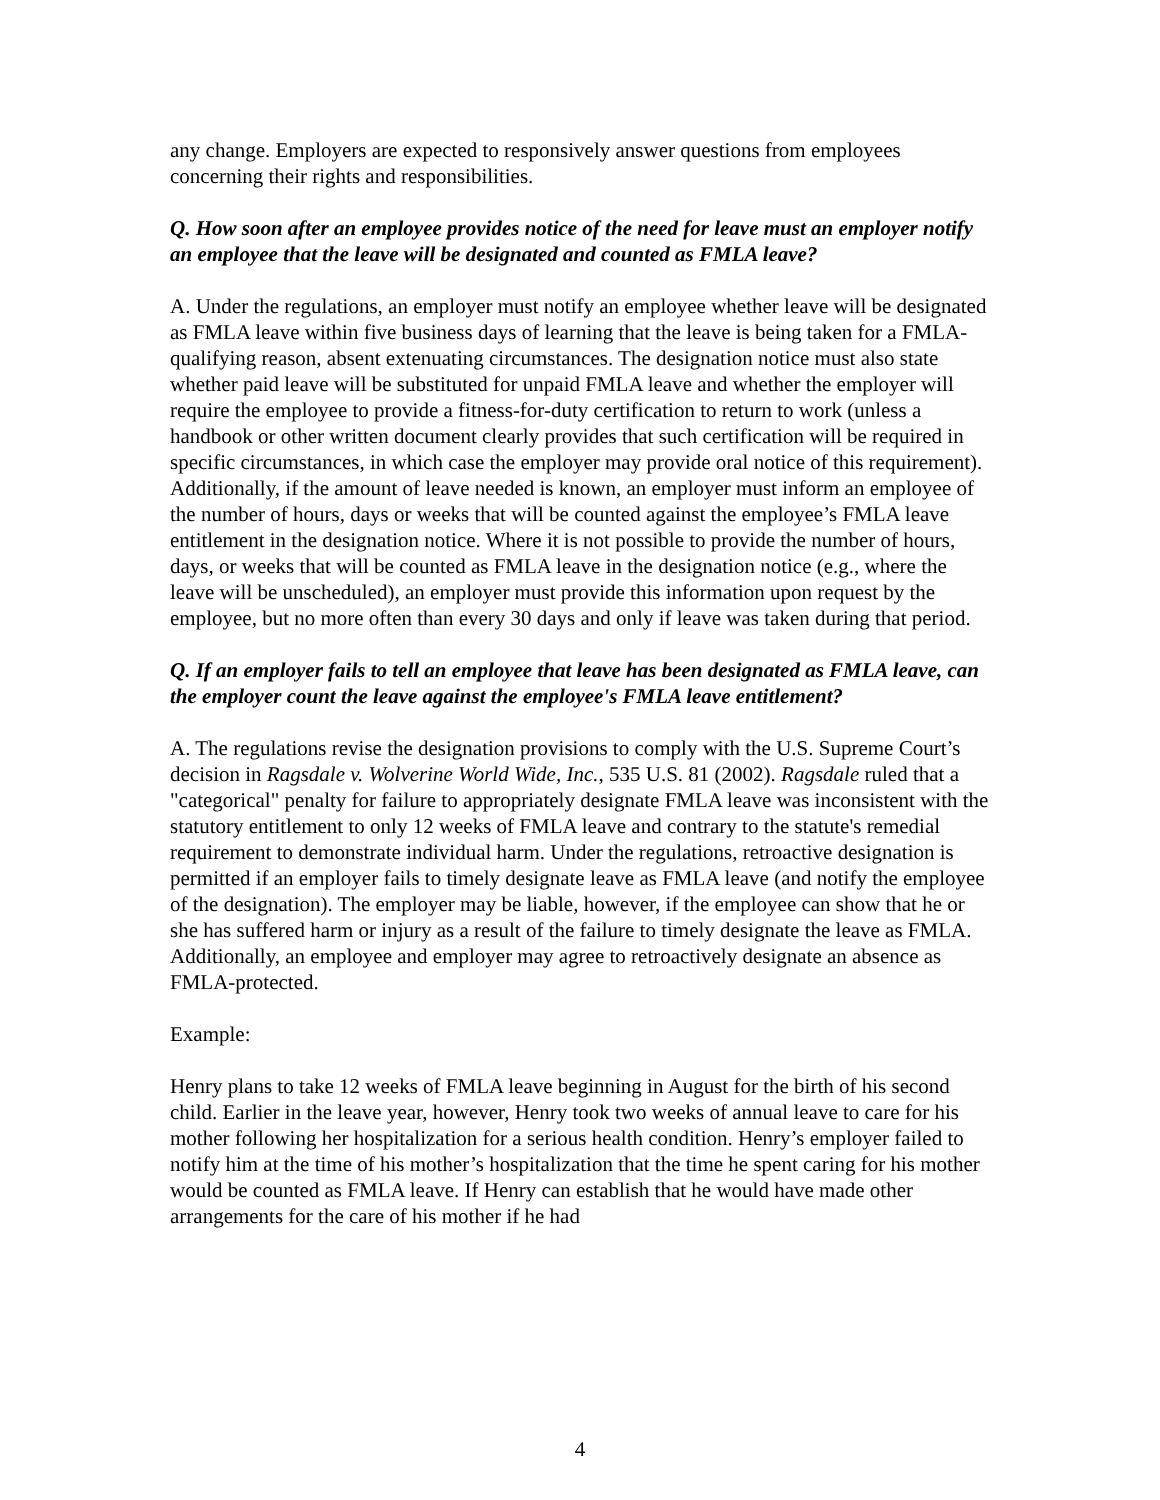any change. Employers are expected to responsively answer questions from employees concerning their rights and responsibilities.
Q. How soon after an employee provides notice of the need for leave must an employer notify an employee that the leave will be designated and counted as FMLA leave?
A. Under the regulations, an employer must notify an employee whether leave will be designated as FMLA leave within five business days of learning that the leave is being taken for a FMLA-qualifying reason, absent extenuating circumstances. The designation notice must also state whether paid leave will be substituted for unpaid FMLA leave and whether the employer will require the employee to provide a fitness-for-duty certification to return to work (unless a handbook or other written document clearly provides that such certification will be required in specific circumstances, in which case the employer may provide oral notice of this requirement). Additionally, if the amount of leave needed is known, an employer must inform an employee of the number of hours, days or weeks that will be counted against the employee’s FMLA leave entitlement in the designation notice. Where it is not possible to provide the number of hours, days, or weeks that will be counted as FMLA leave in the designation notice (e.g., where the leave will be unscheduled), an employer must provide this information upon request by the employee, but no more often than every 30 days and only if leave was taken during that period.
Q. If an employer fails to tell an employee that leave has been designated as FMLA leave, can the employer count the leave against the employee's FMLA leave entitlement?
A. The regulations revise the designation provisions to comply with the U.S. Supreme Court’s decision in Ragsdale v. Wolverine World Wide, Inc., 535 U.S. 81 (2002). Ragsdale ruled that a "categorical" penalty for failure to appropriately designate FMLA leave was inconsistent with the statutory entitlement to only 12 weeks of FMLA leave and contrary to the statute's remedial requirement to demonstrate individual harm. Under the regulations, retroactive designation is permitted if an employer fails to timely designate leave as FMLA leave (and notify the employee of the designation). The employer may be liable, however, if the employee can show that he or she has suffered harm or injury as a result of the failure to timely designate the leave as FMLA. Additionally, an employee and employer may agree to retroactively designate an absence as FMLA-protected.
Example:
Henry plans to take 12 weeks of FMLA leave beginning in August for the birth of his second child. Earlier in the leave year, however, Henry took two weeks of annual leave to care for his mother following her hospitalization for a serious health condition. Henry’s employer failed to notify him at the time of his mother’s hospitalization that the time he spent caring for his mother would be counted as FMLA leave. If Henry can establish that he would have made other arrangements for the care of his mother if he had
4